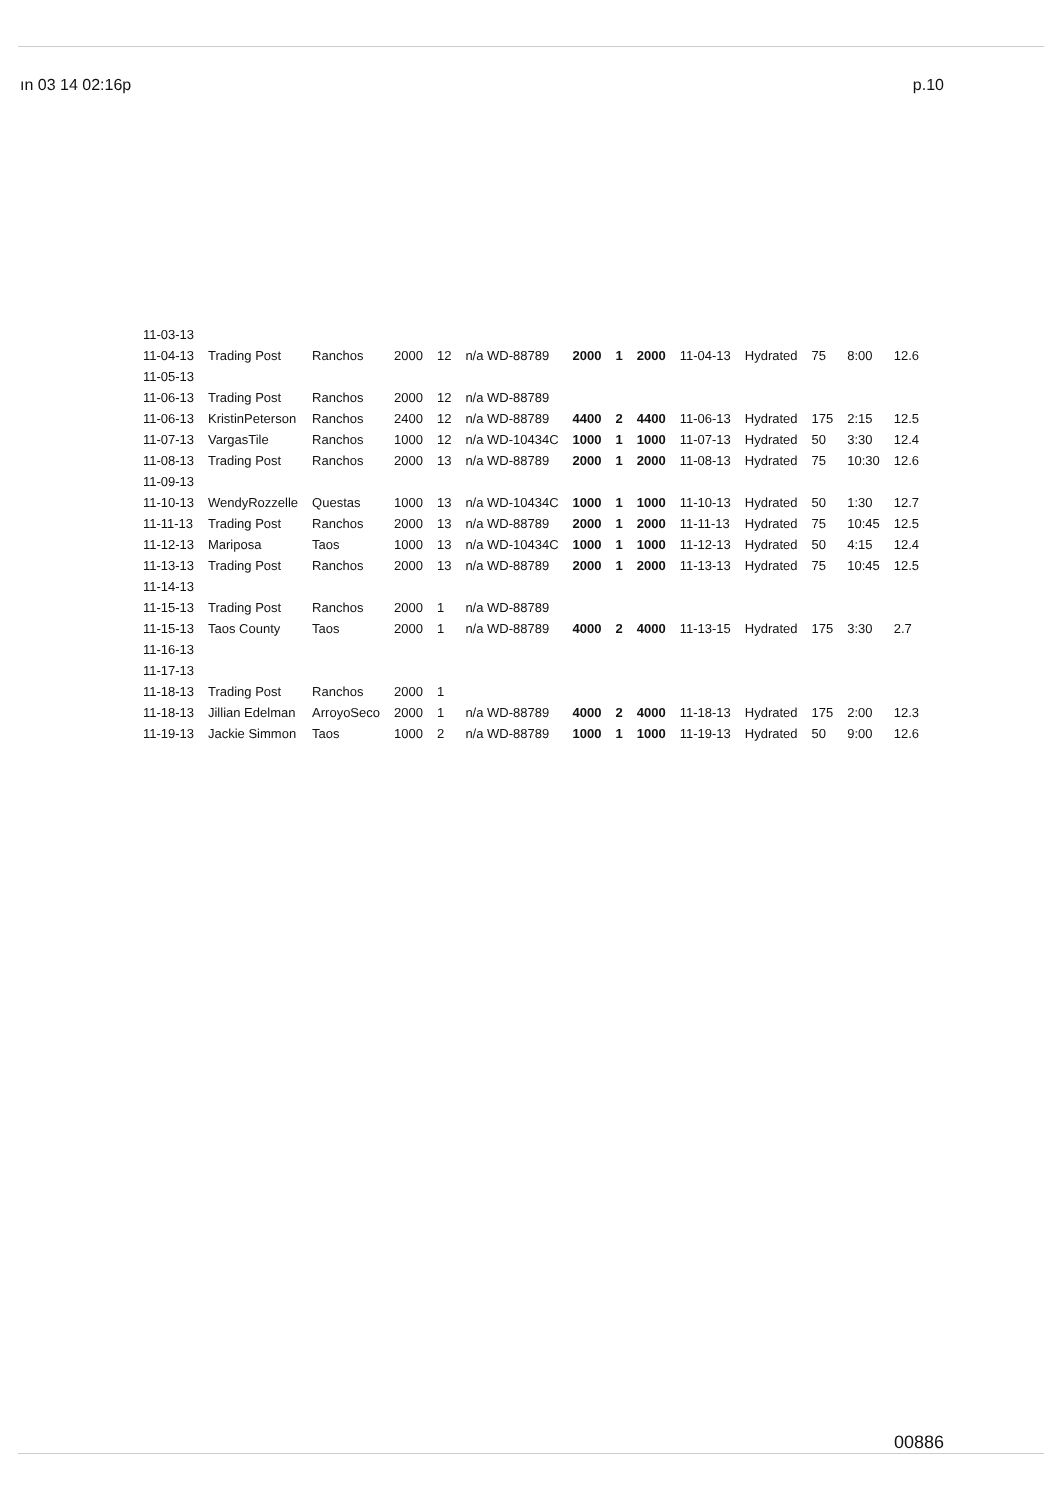ın 03 14 02:16p p.10
| 11-03-13 | | | | | | | | | | | | | |
| 11-04-13 | Trading Post | Ranchos | 2000 | 12 | n/a WD-88789 | 2000 | 1 | 2000 | 11-04-13 | Hydrated | 75 | 8:00 | 12.6 |
| 11-05-13 | | | | | | | | | | | | | |
| 11-06-13 | Trading Post | Ranchos | 2000 | 12 | n/a WD-88789 | | | | | | | | |
| 11-06-13 | KristinPeterson | Ranchos | 2400 | 12 | n/a WD-88789 | 4400 | 2 | 4400 | 11-06-13 | Hydrated | 175 | 2:15 | 12.5 |
| 11-07-13 | VargasTile | Ranchos | 1000 | 12 | n/a WD-10434C | 1000 | 1 | 1000 | 11-07-13 | Hydrated | 50 | 3:30 | 12.4 |
| 11-08-13 | Trading Post | Ranchos | 2000 | 13 | n/a WD-88789 | 2000 | 1 | 2000 | 11-08-13 | Hydrated | 75 | 10:30 | 12.6 |
| 11-09-13 | | | | | | | | | | | | | |
| 11-10-13 | WendyRozzelle | Questas | 1000 | 13 | n/a WD-10434C | 1000 | 1 | 1000 | 11-10-13 | Hydrated | 50 | 1:30 | 12.7 |
| 11-11-13 | Trading Post | Ranchos | 2000 | 13 | n/a WD-88789 | 2000 | 1 | 2000 | 11-11-13 | Hydrated | 75 | 10:45 | 12.5 |
| 11-12-13 | Mariposa | Taos | 1000 | 13 | n/a WD-10434C | 1000 | 1 | 1000 | 11-12-13 | Hydrated | 50 | 4:15 | 12.4 |
| 11-13-13 | Trading Post | Ranchos | 2000 | 13 | n/a WD-88789 | 2000 | 1 | 2000 | 11-13-13 | Hydrated | 75 | 10:45 | 12.5 |
| 11-14-13 | | | | | | | | | | | | | |
| 11-15-13 | Trading Post | Ranchos | 2000 | 1 | n/a WD-88789 | | | | | | | | |
| 11-15-13 | Taos County | Taos | 2000 | 1 | n/a WD-88789 | 4000 | 2 | 4000 | 11-13-15 | Hydrated | 175 | 3:30 | 2.7 |
| 11-16-13 | | | | | | | | | | | | | |
| 11-17-13 | | | | | | | | | | | | | |
| 11-18-13 | Trading Post | Ranchos | 2000 | 1 | | | | | | | | | |
| 11-18-13 | Jillian Edelman | ArroyoSeco | 2000 | 1 | n/a WD-88789 | 4000 | 2 | 4000 | 11-18-13 | Hydrated | 175 | 2:00 | 12.3 |
| 11-19-13 | Jackie Simmon | Taos | 1000 | 2 | n/a WD-88789 | 1000 | 1 | 1000 | 11-19-13 | Hydrated | 50 | 9:00 | 12.6 |
00886